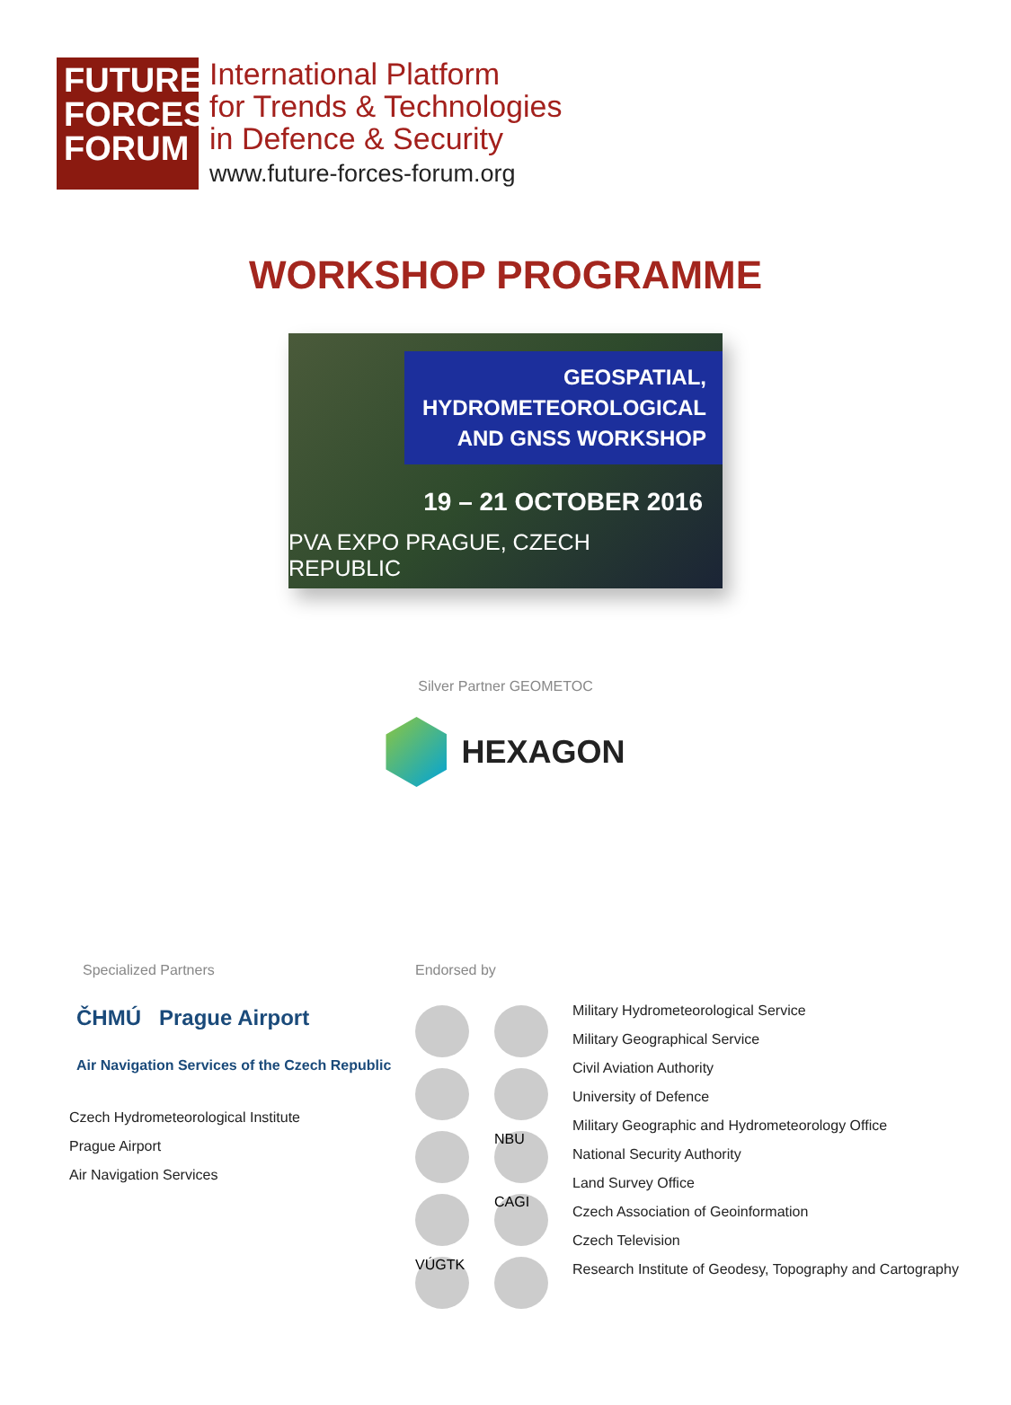FUTURE
FORCES
FORUM
International Platform
for Trends & Technologies
in Defence & Security
www.future-forces-forum.org
WORKSHOP PROGRAMME
GEOSPATIAL,
HYDROMETEOROLOGICAL
AND GNSS WORKSHOP
19 – 21 OCTOBER 2016
PVA EXPO PRAGUE, CZECH REPUBLIC
Silver Partner GEOMETOC
HEXAGON
Specialized Partners
ČHMÚ Prague Airport
Air Navigation Services of the Czech Republic
Czech Hydrometeorological Institute
Prague Airport
Air Navigation Services
Endorsed by
NBU
CAGI
VÚGTK
Military Hydrometeorological Service
Military Geographical Service
Civil Aviation Authority
University of Defence
Military Geographic and Hydrometeorology Office
National Security Authority
Land Survey Office
Czech Association of Geoinformation
Czech Television
Research Institute of Geodesy, Topography and Cartography